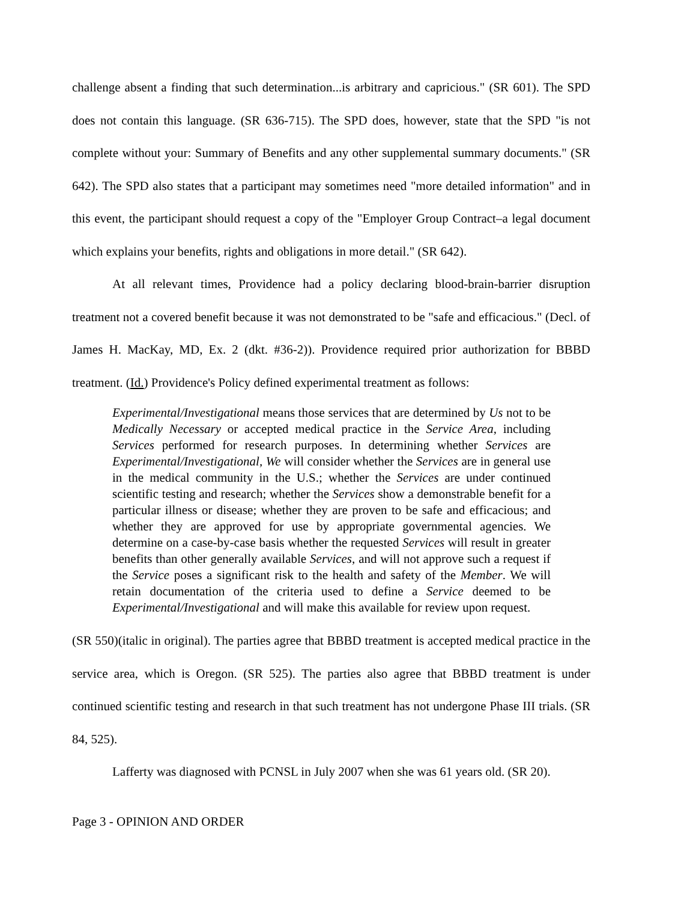challenge absent a finding that such determination...is arbitrary and capricious." (SR 601). The SPD does not contain this language. (SR 636-715). The SPD does, however, state that the SPD "is not complete without your: Summary of Benefits and any other supplemental summary documents." (SR 642). The SPD also states that a participant may sometimes need "more detailed information" and in this event, the participant should request a copy of the "Employer Group Contract–a legal document which explains your benefits, rights and obligations in more detail." (SR 642).
At all relevant times, Providence had a policy declaring blood-brain-barrier disruption treatment not a covered benefit because it was not demonstrated to be "safe and efficacious." (Decl. of James H. MacKay, MD, Ex. 2 (dkt. #36-2)). Providence required prior authorization for BBBD treatment. (Id.) Providence's Policy defined experimental treatment as follows:
Experimental/Investigational means those services that are determined by Us not to be Medically Necessary or accepted medical practice in the Service Area, including Services performed for research purposes. In determining whether Services are Experimental/Investigational, We will consider whether the Services are in general use in the medical community in the U.S.; whether the Services are under continued scientific testing and research; whether the Services show a demonstrable benefit for a particular illness or disease; whether they are proven to be safe and efficacious; and whether they are approved for use by appropriate governmental agencies. We determine on a case-by-case basis whether the requested Services will result in greater benefits than other generally available Services, and will not approve such a request if the Service poses a significant risk to the health and safety of the Member. We will retain documentation of the criteria used to define a Service deemed to be Experimental/Investigational and will make this available for review upon request.
(SR 550)(italic in original). The parties agree that BBBD treatment is accepted medical practice in the service area, which is Oregon. (SR 525). The parties also agree that BBBD treatment is under continued scientific testing and research in that such treatment has not undergone Phase III trials. (SR 84, 525).
Lafferty was diagnosed with PCNSL in July 2007 when she was 61 years old. (SR 20).
Page 3 - OPINION AND ORDER